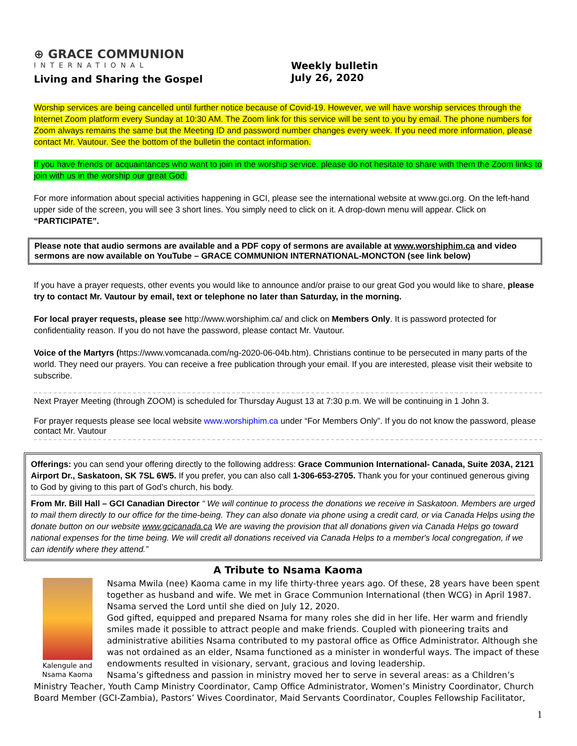⊕ GRACE COMMUNION
INTERNATIONAL
Living and Sharing the Gospel
Weekly bulletin
July 26, 2020
Worship services are being cancelled until further notice because of Covid-19. However, we will have worship services through the Internet Zoom platform every Sunday at 10:30 AM. The Zoom link for this service will be sent to you by email. The phone numbers for Zoom always remains the same but the Meeting ID and password number changes every week. If you need more information, please contact Mr. Vautour. See the bottom of the bulletin the contact information.
If you have friends or acquaintances who want to join in the worship service, please do not hesitate to share with them the Zoom links to join with us in the worship our great God.
For more information about special activities happening in GCI, please see the international website at www.gci.org. On the left-hand upper side of the screen, you will see 3 short lines. You simply need to click on it. A drop-down menu will appear. Click on “PARTICIPATE”.
Please note that audio sermons are available and a PDF copy of sermons are available at www.worshiphim.ca and video sermons are now available on YouTube – GRACE COMMUNION INTERNATIONAL-MONCTON (see link below)
If you have a prayer requests, other events you would like to announce and/or praise to our great God you would like to share, please try to contact Mr. Vautour by email, text or telephone no later than Saturday, in the morning.
For local prayer requests, please see http://www.worshiphim.ca/ and click on Members Only. It is password protected for confidentiality reason. If you do not have the password, please contact Mr. Vautour.
Voice of the Martyrs (https://www.vomcanada.com/ng-2020-06-04b.htm). Christians continue to be persecuted in many parts of the world. They need our prayers. You can receive a free publication through your email. If you are interested, please visit their website to subscribe.
Next Prayer Meeting (through ZOOM) is scheduled for Thursday August 13 at 7:30 p.m. We will be continuing in 1 John 3.
For prayer requests please see local website www.worshiphim.ca under “For Members Only”. If you do not know the password, please contact Mr. Vautour
Offerings: you can send your offering directly to the following address: Grace Communion International- Canada, Suite 203A, 2121 Airport Dr., Saskatoon, SK 7SL 6W5. If you prefer, you can also call 1-306-653-2705. Thank you for your continued generous giving to God by giving to this part of God’s church, his body.
From Mr. Bill Hall – GCI Canadian Director “ We will continue to process the donations we receive in Saskatoon. Members are urged to mail them directly to our office for the time-being. They can also donate via phone using a credit card, or via Canada Helps using the donate button on our website www.gcicanada.ca We are waving the provision that all donations given via Canada Helps go toward national expenses for the time being. We will credit all donations received via Canada Helps to a member's local congregation, if we can identify where they attend.”
A Tribute to Nsama Kaoma
Kalengule and
Nsama Kaoma
Nsama Mwila (nee) Kaoma came in my life thirty-three years ago. Of these, 28 years have been spent together as husband and wife. We met in Grace Communion International (then WCG) in April 1987. Nsama served the Lord until she died on July 12, 2020.
God gifted, equipped and prepared Nsama for many roles she did in her life. Her warm and friendly smiles made it possible to attract people and make friends. Coupled with pioneering traits and administrative abilities Nsama contributed to my pastoral office as Office Administrator. Although she was not ordained as an elder, Nsama functioned as a minister in wonderful ways. The impact of these endowments resulted in visionary, servant, gracious and loving leadership.
Nsama’s giftedness and passion in ministry moved her to serve in several areas: as a Children’s Ministry Teacher, Youth Camp Ministry Coordinator, Camp Office Administrator, Women’s Ministry Coordinator, Church Board Member (GCI-Zambia), Pastors’ Wives Coordinator, Maid Servants Coordinator, Couples Fellowship Facilitator,
1